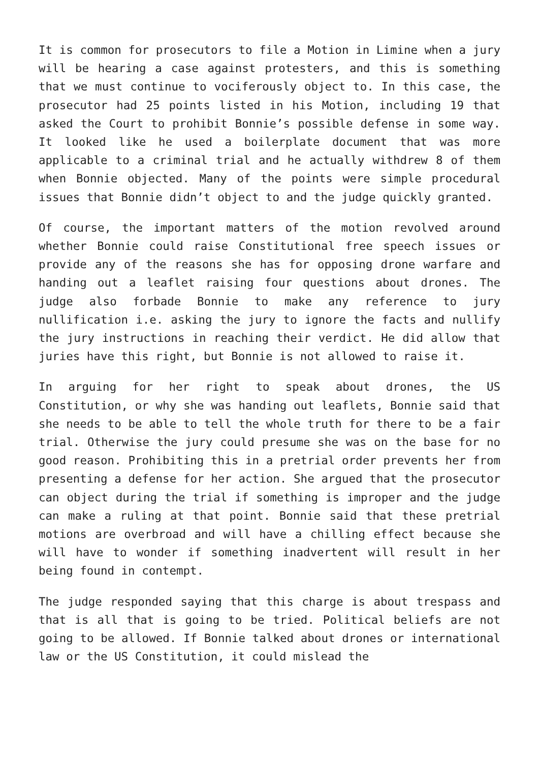It is common for prosecutors to file a Motion in Limine when a jury will be hearing a case against protesters, and this is something that we must continue to vociferously object to. In this case, the prosecutor had 25 points listed in his Motion, including 19 that asked the Court to prohibit Bonnie’s possible defense in some way. It looked like he used a boilerplate document that was more applicable to a criminal trial and he actually withdrew 8 of them when Bonnie objected. Many of the points were simple procedural issues that Bonnie didn’t object to and the judge quickly granted.
Of course, the important matters of the motion revolved around whether Bonnie could raise Constitutional free speech issues or provide any of the reasons she has for opposing drone warfare and handing out a leaflet raising four questions about drones. The judge also forbade Bonnie to make any reference to jury nullification i.e. asking the jury to ignore the facts and nullify the jury instructions in reaching their verdict. He did allow that juries have this right, but Bonnie is not allowed to raise it.
In arguing for her right to speak about drones, the US Constitution, or why she was handing out leaflets, Bonnie said that she needs to be able to tell the whole truth for there to be a fair trial. Otherwise the jury could presume she was on the base for no good reason. Prohibiting this in a pretrial order prevents her from presenting a defense for her action. She argued that the prosecutor can object during the trial if something is improper and the judge can make a ruling at that point. Bonnie said that these pretrial motions are overbroad and will have a chilling effect because she will have to wonder if something inadvertent will result in her being found in contempt.
The judge responded saying that this charge is about trespass and that is all that is going to be tried. Political beliefs are not going to be allowed. If Bonnie talked about drones or international law or the US Constitution, it could mislead the